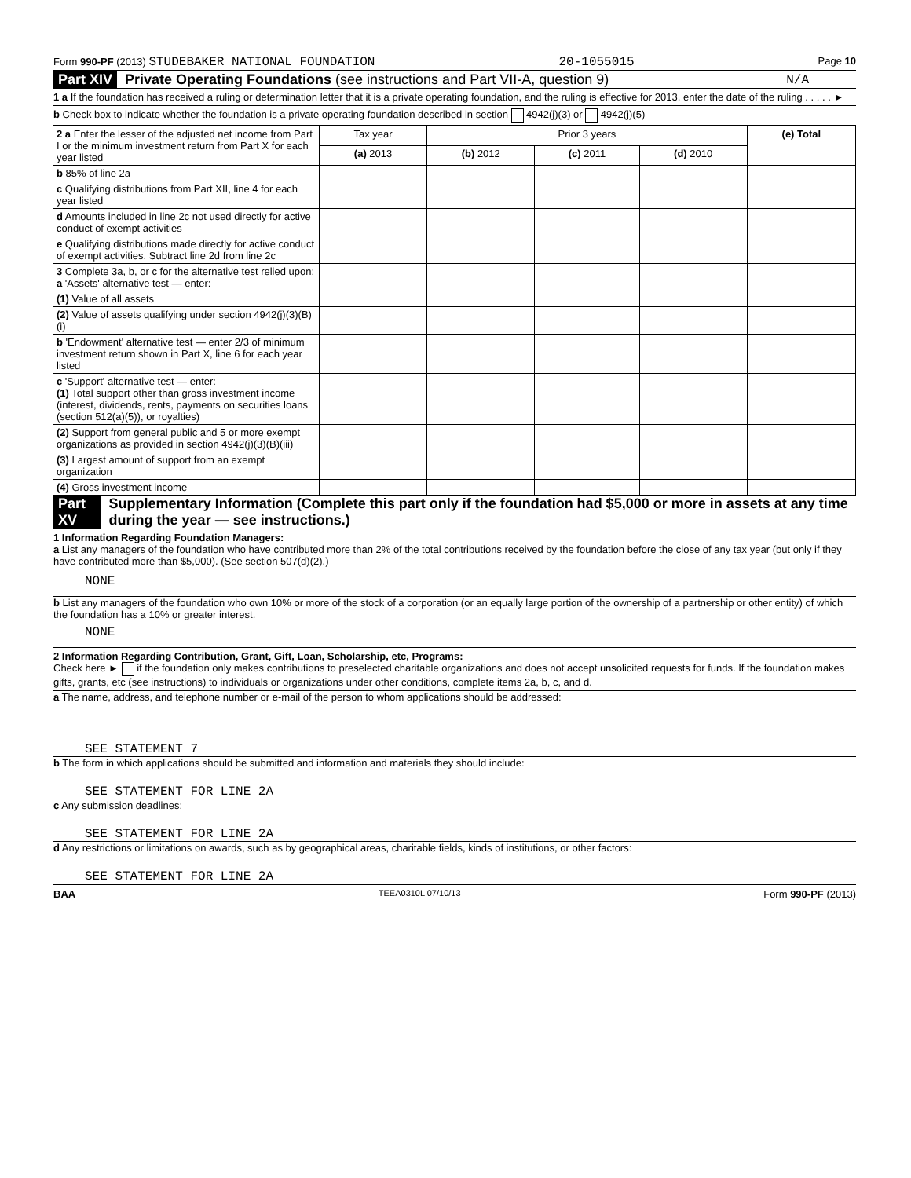Form 990-PF (2013) STUDEBAKER NATIONAL FOUNDATION 20-1055015 Page 10
Part XIV Private Operating Foundations (see instructions and Part VII-A, question 9) N/A
1 a If the foundation has received a ruling or determination letter that it is a private operating foundation, and the ruling is effective for 2013, enter the date of the ruling . . . . . ►
b Check box to indicate whether the foundation is a private operating foundation described in section 4942(j)(3) or 4942(j)(5)
| 2 a Enter the lesser of the adjusted net income from Part I or the minimum investment return from Part X for each year listed | Tax year | Prior 3 years | | | (e) Total |
| | (a) 2013 | (b) 2012 | (c) 2011 | (d) 2010 | |
| b 85% of line 2a | | | | | |
| c Qualifying distributions from Part XII, line 4 for each year listed | | | | | |
| d Amounts included in line 2c not used directly for active conduct of exempt activities | | | | | |
| e Qualifying distributions made directly for active conduct of exempt activities. Subtract line 2d from line 2c | | | | | |
| 3 Complete 3a, b, or c for the alternative test relied upon: a 'Assets' alternative test — enter: | | | | | |
| (1) Value of all assets | | | | | |
| (2) Value of assets qualifying under section 4942(j)(3)(B)(i) | | | | | |
| b 'Endowment' alternative test — enter 2/3 of minimum investment return shown in Part X, line 6 for each year listed | | | | | |
| c 'Support' alternative test — enter: (1) Total support other than gross investment income (interest, dividends, rents, payments on securities loans (section 512(a)(5)), or royalties) | | | | | |
| (2) Support from general public and 5 or more exempt organizations as provided in section 4942(j)(3)(B)(iii) | | | | | |
| (3) Largest amount of support from an exempt organization | | | | | |
| (4) Gross investment income | | | | | |
Part XV Supplementary Information (Complete this part only if the foundation had $5,000 or more in assets at any time during the year — see instructions.)
1 Information Regarding Foundation Managers:
a List any managers of the foundation who have contributed more than 2% of the total contributions received by the foundation before the close of any tax year (but only if they have contributed more than $5,000). (See section 507(d)(2).)
NONE
b List any managers of the foundation who own 10% or more of the stock of a corporation (or an equally large portion of the ownership of a partnership or other entity) of which the foundation has a 10% or greater interest.
NONE
2 Information Regarding Contribution, Grant, Gift, Loan, Scholarship, etc, Programs:
Check here ► if the foundation only makes contributions to preselected charitable organizations and does not accept unsolicited requests for funds. If the foundation makes gifts, grants, etc (see instructions) to individuals or organizations under other conditions, complete items 2a, b, c, and d.
a The name, address, and telephone number or e-mail of the person to whom applications should be addressed:
SEE STATEMENT 7
b The form in which applications should be submitted and information and materials they should include:
SEE STATEMENT FOR LINE 2A
c Any submission deadlines:
SEE STATEMENT FOR LINE 2A
d Any restrictions or limitations on awards, such as by geographical areas, charitable fields, kinds of institutions, or other factors:
SEE STATEMENT FOR LINE 2A
BAA TEEA0310L 07/10/13 Form 990-PF (2013)